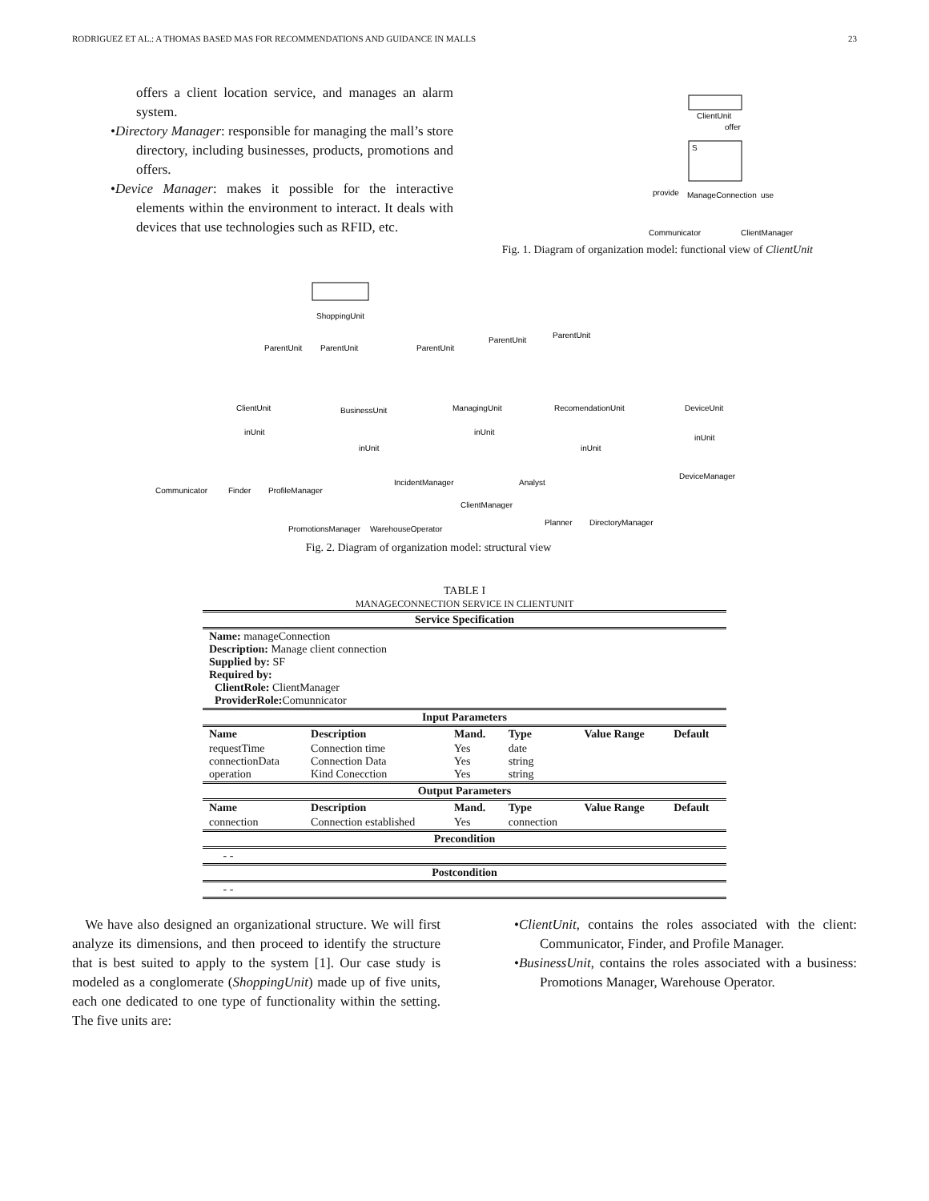RODRIGUEZ ET AL.: A THOMAS BASED MAS FOR RECOMMENDATIONS AND GUIDANCE IN MALLS 23
offers a client location service, and manages an alarm system.
•Directory Manager: responsible for managing the mall’s store directory, including businesses, products, promotions and offers.
•Device Manager: makes it possible for the interactive elements within the environment to interact. It deals with devices that use technologies such as RFID, etc.
ClientUnit
offer
S
provide
ManageConnection
use
Communicator
ClientManager
Fig. 1. Diagram of organization model: functional view of ClientUnit
ShoppingUnit
ParentUnit
ParentUnit
ParentUnit
ParentUnit
ParentUnit
ClientUnit
BusinessUnit
ManagingUnit
RecomendationUnit
DeviceUnit
inUnit
inUnit
inUnit
inUnit
inUnit
Communicator
Finder
ProfileManager
IncidentManager
Analyst
ClientManager
DeviceManager
Planner
DirectoryManager
PromotionsManager
WarehouseOperator
Fig. 2. Diagram of organization model: structural view
TABLE I
MANAGECONNECTION SERVICE IN CLIENTUNIT
| Service Specification | | | | | |
| Name: manageConnection Description: Manage client connection Supplied by: SF Required by: ClientRole: ClientManager ProviderRole: Comunnicator | | | | | |
| Input Parameters | | | | | |
| Name | Description | Mand. | Type | Value Range | Default |
| requestTime connectionData operation | Connection time Connection Data Kind Conecction | Yes Yes Yes | date string string | | |
| Output Parameters | | | | | |
| Name | Description | Mand. | Type | Value Range | Default |
| connection | Connection established | Yes | connection | | |
| Precondition | | | | | |
| - - | | | | | |
| Postcondition | | | | | |
| - - | | | | | |
We have also designed an organizational structure. We will first analyze its dimensions, and then proceed to identify the structure that is best suited to apply to the system [1]. Our case study is modeled as a conglomerate (ShoppingUnit) made up of five units, each one dedicated to one type of functionality within the setting. The five units are:
•ClientUnit, contains the roles associated with the client: Communicator, Finder, and Profile Manager.
•BusinessUnit, contains the roles associated with a business: Promotions Manager, Warehouse Operator.